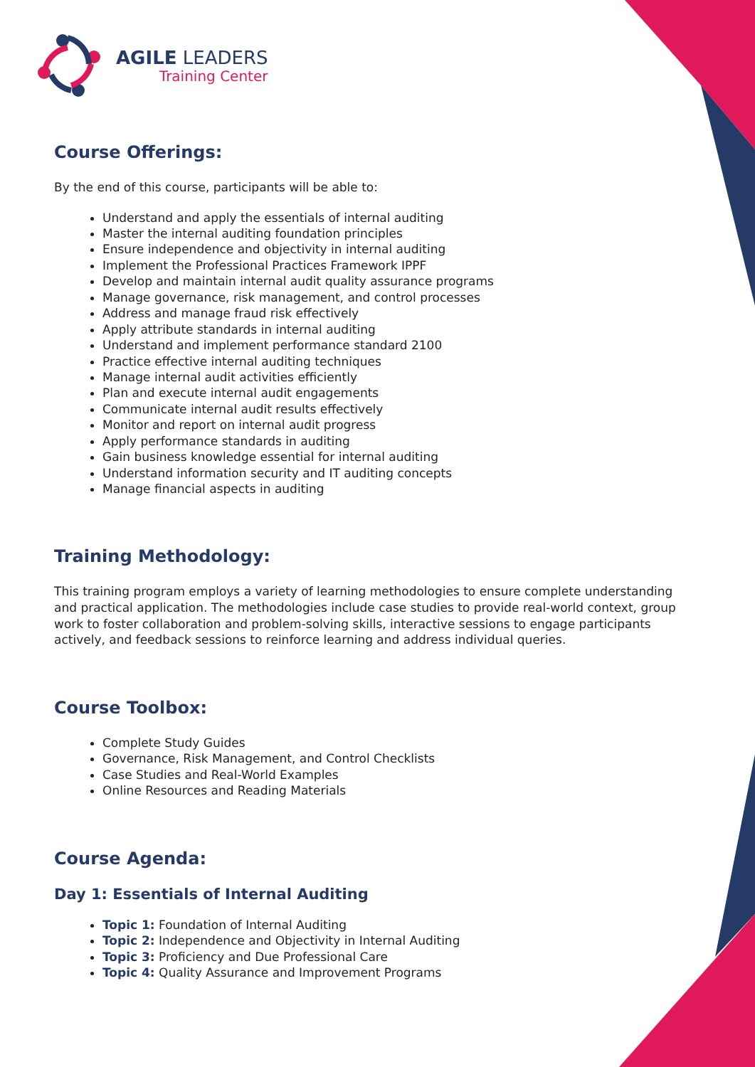AGILE LEADERS
Training Center
Course Offerings:
By the end of this course, participants will be able to:
Understand and apply the essentials of internal auditing
Master the internal auditing foundation principles
Ensure independence and objectivity in internal auditing
Implement the Professional Practices Framework IPPF
Develop and maintain internal audit quality assurance programs
Manage governance, risk management, and control processes
Address and manage fraud risk effectively
Apply attribute standards in internal auditing
Understand and implement performance standard 2100
Practice effective internal auditing techniques
Manage internal audit activities efficiently
Plan and execute internal audit engagements
Communicate internal audit results effectively
Monitor and report on internal audit progress
Apply performance standards in auditing
Gain business knowledge essential for internal auditing
Understand information security and IT auditing concepts
Manage financial aspects in auditing
Training Methodology:
This training program employs a variety of learning methodologies to ensure complete understanding and practical application. The methodologies include case studies to provide real-world context, group work to foster collaboration and problem-solving skills, interactive sessions to engage participants actively, and feedback sessions to reinforce learning and address individual queries.
Course Toolbox:
Complete Study Guides
Governance, Risk Management, and Control Checklists
Case Studies and Real-World Examples
Online Resources and Reading Materials
Course Agenda:
Day 1: Essentials of Internal Auditing
Topic 1: Foundation of Internal Auditing
Topic 2: Independence and Objectivity in Internal Auditing
Topic 3: Proficiency and Due Professional Care
Topic 4: Quality Assurance and Improvement Programs